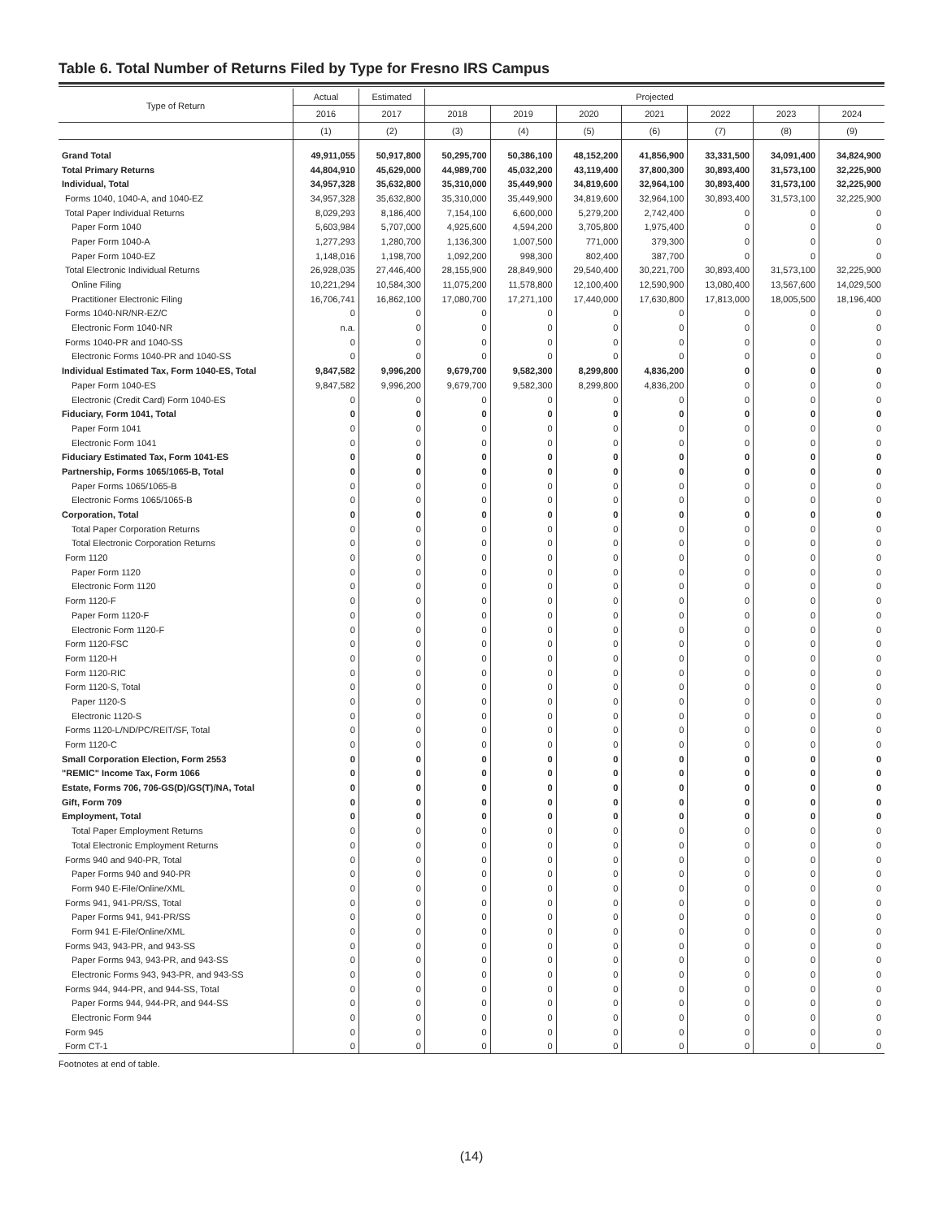Table 6. Total Number of Returns Filed by Type for Fresno IRS Campus
| Type of Return | Actual | Estimated | Projected | | | | | | |
| --- | --- | --- | --- | --- | --- | --- | --- | --- | --- |
| | 2016 | 2017 | 2018 | 2019 | 2020 | 2021 | 2022 | 2023 | 2024 |
| | (1) | (2) | (3) | (4) | (5) | (6) | (7) | (8) | (9) |
| Grand Total | 49,911,055 | 50,917,800 | 50,295,700 | 50,386,100 | 48,152,200 | 41,856,900 | 33,331,500 | 34,091,400 | 34,824,900 |
| Total Primary Returns | 44,804,910 | 45,629,000 | 44,989,700 | 45,032,200 | 43,119,400 | 37,800,300 | 30,893,400 | 31,573,100 | 32,225,900 |
| Individual, Total | 34,957,328 | 35,632,800 | 35,310,000 | 35,449,900 | 34,819,600 | 32,964,100 | 30,893,400 | 31,573,100 | 32,225,900 |
| Forms 1040, 1040-A, and 1040-EZ | 34,957,328 | 35,632,800 | 35,310,000 | 35,449,900 | 34,819,600 | 32,964,100 | 30,893,400 | 31,573,100 | 32,225,900 |
| Total Paper Individual Returns | 8,029,293 | 8,186,400 | 7,154,100 | 6,600,000 | 5,279,200 | 2,742,400 | 0 | 0 | 0 |
| Paper Form 1040 | 5,603,984 | 5,707,000 | 4,925,600 | 4,594,200 | 3,705,800 | 1,975,400 | 0 | 0 | 0 |
| Paper Form 1040-A | 1,277,293 | 1,280,700 | 1,136,300 | 1,007,500 | 771,000 | 379,300 | 0 | 0 | 0 |
| Paper Form 1040-EZ | 1,148,016 | 1,198,700 | 1,092,200 | 998,300 | 802,400 | 387,700 | 0 | 0 | 0 |
| Total Electronic Individual Returns | 26,928,035 | 27,446,400 | 28,155,900 | 28,849,900 | 29,540,400 | 30,221,700 | 30,893,400 | 31,573,100 | 32,225,900 |
| Online Filing | 10,221,294 | 10,584,300 | 11,075,200 | 11,578,800 | 12,100,400 | 12,590,900 | 13,080,400 | 13,567,600 | 14,029,500 |
| Practitioner Electronic Filing | 16,706,741 | 16,862,100 | 17,080,700 | 17,271,100 | 17,440,000 | 17,630,800 | 17,813,000 | 18,005,500 | 18,196,400 |
| Forms 1040-NR/NR-EZ/C | 0 | 0 | 0 | 0 | 0 | 0 | 0 | 0 | 0 |
| Electronic Form 1040-NR | n.a. | 0 | 0 | 0 | 0 | 0 | 0 | 0 | 0 |
| Forms 1040-PR and 1040-SS | 0 | 0 | 0 | 0 | 0 | 0 | 0 | 0 | 0 |
| Electronic Forms 1040-PR and 1040-SS | 0 | 0 | 0 | 0 | 0 | 0 | 0 | 0 | 0 |
| Individual Estimated Tax, Form 1040-ES, Total | 9,847,582 | 9,996,200 | 9,679,700 | 9,582,300 | 8,299,800 | 4,836,200 | 0 | 0 | 0 |
| Paper Form 1040-ES | 9,847,582 | 9,996,200 | 9,679,700 | 9,582,300 | 8,299,800 | 4,836,200 | 0 | 0 | 0 |
| Electronic (Credit Card) Form 1040-ES | 0 | 0 | 0 | 0 | 0 | 0 | 0 | 0 | 0 |
| Fiduciary, Form 1041, Total | 0 | 0 | 0 | 0 | 0 | 0 | 0 | 0 | 0 |
| Paper Form 1041 | 0 | 0 | 0 | 0 | 0 | 0 | 0 | 0 | 0 |
| Electronic Form 1041 | 0 | 0 | 0 | 0 | 0 | 0 | 0 | 0 | 0 |
| Fiduciary Estimated Tax, Form 1041-ES | 0 | 0 | 0 | 0 | 0 | 0 | 0 | 0 | 0 |
| Partnership, Forms 1065/1065-B, Total | 0 | 0 | 0 | 0 | 0 | 0 | 0 | 0 | 0 |
| Paper Forms 1065/1065-B | 0 | 0 | 0 | 0 | 0 | 0 | 0 | 0 | 0 |
| Electronic Forms 1065/1065-B | 0 | 0 | 0 | 0 | 0 | 0 | 0 | 0 | 0 |
| Corporation, Total | 0 | 0 | 0 | 0 | 0 | 0 | 0 | 0 | 0 |
| Total Paper Corporation Returns | 0 | 0 | 0 | 0 | 0 | 0 | 0 | 0 | 0 |
| Total Electronic Corporation Returns | 0 | 0 | 0 | 0 | 0 | 0 | 0 | 0 | 0 |
| Form 1120 | 0 | 0 | 0 | 0 | 0 | 0 | 0 | 0 | 0 |
| Paper Form 1120 | 0 | 0 | 0 | 0 | 0 | 0 | 0 | 0 | 0 |
| Electronic Form 1120 | 0 | 0 | 0 | 0 | 0 | 0 | 0 | 0 | 0 |
| Form 1120-F | 0 | 0 | 0 | 0 | 0 | 0 | 0 | 0 | 0 |
| Paper Form 1120-F | 0 | 0 | 0 | 0 | 0 | 0 | 0 | 0 | 0 |
| Electronic Form 1120-F | 0 | 0 | 0 | 0 | 0 | 0 | 0 | 0 | 0 |
| Form 1120-FSC | 0 | 0 | 0 | 0 | 0 | 0 | 0 | 0 | 0 |
| Form 1120-H | 0 | 0 | 0 | 0 | 0 | 0 | 0 | 0 | 0 |
| Form 1120-RIC | 0 | 0 | 0 | 0 | 0 | 0 | 0 | 0 | 0 |
| Form 1120-S, Total | 0 | 0 | 0 | 0 | 0 | 0 | 0 | 0 | 0 |
| Paper 1120-S | 0 | 0 | 0 | 0 | 0 | 0 | 0 | 0 | 0 |
| Electronic 1120-S | 0 | 0 | 0 | 0 | 0 | 0 | 0 | 0 | 0 |
| Forms 1120-L/ND/PC/REIT/SF, Total | 0 | 0 | 0 | 0 | 0 | 0 | 0 | 0 | 0 |
| Form 1120-C | 0 | 0 | 0 | 0 | 0 | 0 | 0 | 0 | 0 |
| Small Corporation Election, Form 2553 | 0 | 0 | 0 | 0 | 0 | 0 | 0 | 0 | 0 |
| "REMIC" Income Tax, Form 1066 | 0 | 0 | 0 | 0 | 0 | 0 | 0 | 0 | 0 |
| Estate, Forms 706, 706-GS(D)/GS(T)/NA, Total | 0 | 0 | 0 | 0 | 0 | 0 | 0 | 0 | 0 |
| Gift, Form 709 | 0 | 0 | 0 | 0 | 0 | 0 | 0 | 0 | 0 |
| Employment, Total | 0 | 0 | 0 | 0 | 0 | 0 | 0 | 0 | 0 |
| Total Paper Employment Returns | 0 | 0 | 0 | 0 | 0 | 0 | 0 | 0 | 0 |
| Total Electronic Employment Returns | 0 | 0 | 0 | 0 | 0 | 0 | 0 | 0 | 0 |
| Forms 940 and 940-PR, Total | 0 | 0 | 0 | 0 | 0 | 0 | 0 | 0 | 0 |
| Paper Forms 940 and 940-PR | 0 | 0 | 0 | 0 | 0 | 0 | 0 | 0 | 0 |
| Form 940 E-File/Online/XML | 0 | 0 | 0 | 0 | 0 | 0 | 0 | 0 | 0 |
| Forms 941, 941-PR/SS, Total | 0 | 0 | 0 | 0 | 0 | 0 | 0 | 0 | 0 |
| Paper Forms 941, 941-PR/SS | 0 | 0 | 0 | 0 | 0 | 0 | 0 | 0 | 0 |
| Form 941 E-File/Online/XML | 0 | 0 | 0 | 0 | 0 | 0 | 0 | 0 | 0 |
| Forms 943, 943-PR, and 943-SS | 0 | 0 | 0 | 0 | 0 | 0 | 0 | 0 | 0 |
| Paper Forms 943, 943-PR, and 943-SS | 0 | 0 | 0 | 0 | 0 | 0 | 0 | 0 | 0 |
| Electronic Forms 943, 943-PR, and 943-SS | 0 | 0 | 0 | 0 | 0 | 0 | 0 | 0 | 0 |
| Forms 944, 944-PR, and 944-SS, Total | 0 | 0 | 0 | 0 | 0 | 0 | 0 | 0 | 0 |
| Paper Forms 944, 944-PR, and 944-SS | 0 | 0 | 0 | 0 | 0 | 0 | 0 | 0 | 0 |
| Electronic Form 944 | 0 | 0 | 0 | 0 | 0 | 0 | 0 | 0 | 0 |
| Form 945 | 0 | 0 | 0 | 0 | 0 | 0 | 0 | 0 | 0 |
| Form CT-1 | 0 | 0 | 0 | 0 | 0 | 0 | 0 | 0 | 0 |
Footnotes at end of table.
(14)